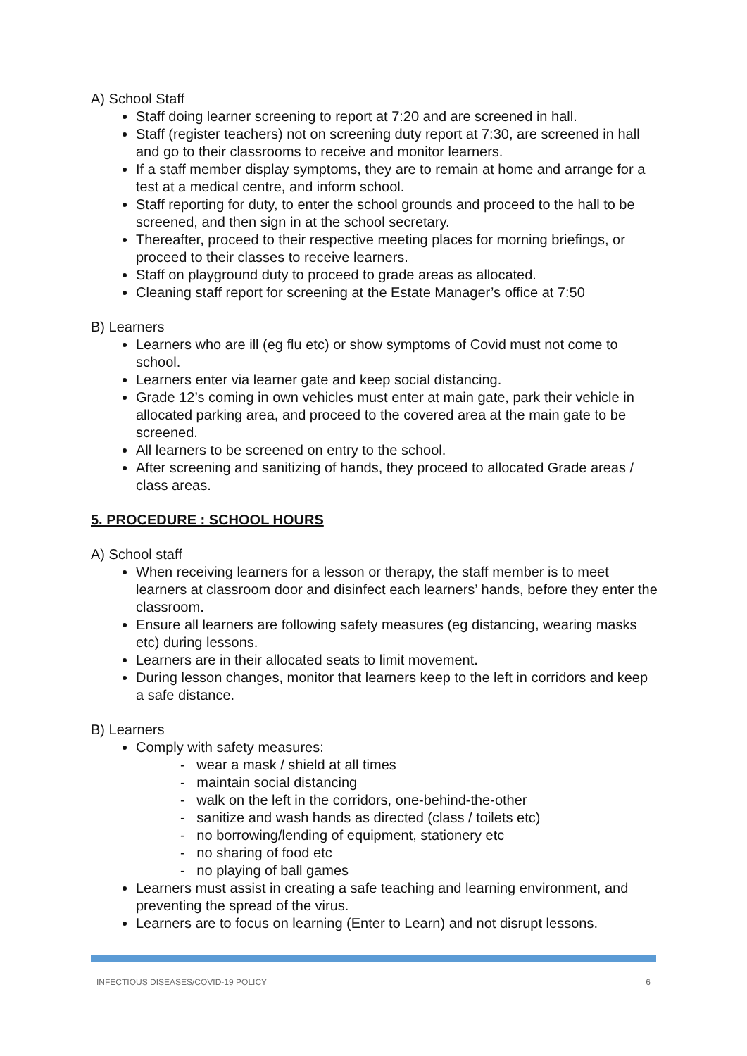A) School Staff
Staff doing learner screening to report at 7:20 and are screened in hall.
Staff (register teachers) not on screening duty report at 7:30, are screened in hall and go to their classrooms to receive and monitor learners.
If a staff member display symptoms, they are to remain at home and arrange for a test at a medical centre, and inform school.
Staff reporting for duty, to enter the school grounds and proceed to the hall to be screened, and then sign in at the school secretary.
Thereafter, proceed to their respective meeting places for morning briefings, or proceed to their classes to receive learners.
Staff on playground duty to proceed to grade areas as allocated.
Cleaning staff report for screening at the Estate Manager’s office at 7:50
B) Learners
Learners who are ill (eg flu etc) or show symptoms of Covid must not come to school.
Learners enter via learner gate and keep social distancing.
Grade 12’s coming in own vehicles must enter at main gate, park their vehicle in allocated parking area, and proceed to the covered area at the main gate to be screened.
All learners to be screened on entry to the school.
After screening and sanitizing of hands, they proceed to allocated Grade areas / class areas.
5. PROCEDURE : SCHOOL HOURS
A) School staff
When receiving learners for a lesson or therapy, the staff member is to meet learners at classroom door and disinfect each learners’ hands, before they enter the classroom.
Ensure all learners are following safety measures (eg distancing, wearing masks etc) during lessons.
Learners are in their allocated seats to limit movement.
During lesson changes, monitor that learners keep to the left in corridors and keep a safe distance.
B) Learners
Comply with safety measures:
- wear a mask / shield at all times
- maintain social distancing
- walk on the left in the corridors, one-behind-the-other
- sanitize and wash hands as directed (class / toilets etc)
- no borrowing/lending of equipment, stationery etc
- no sharing of food etc
- no playing of ball games
Learners must assist in creating a safe teaching and learning environment, and preventing the spread of the virus.
Learners are to focus on learning (Enter to Learn) and not disrupt lessons.
INFECTIOUS DISEASES/COVID-19 POLICY 6